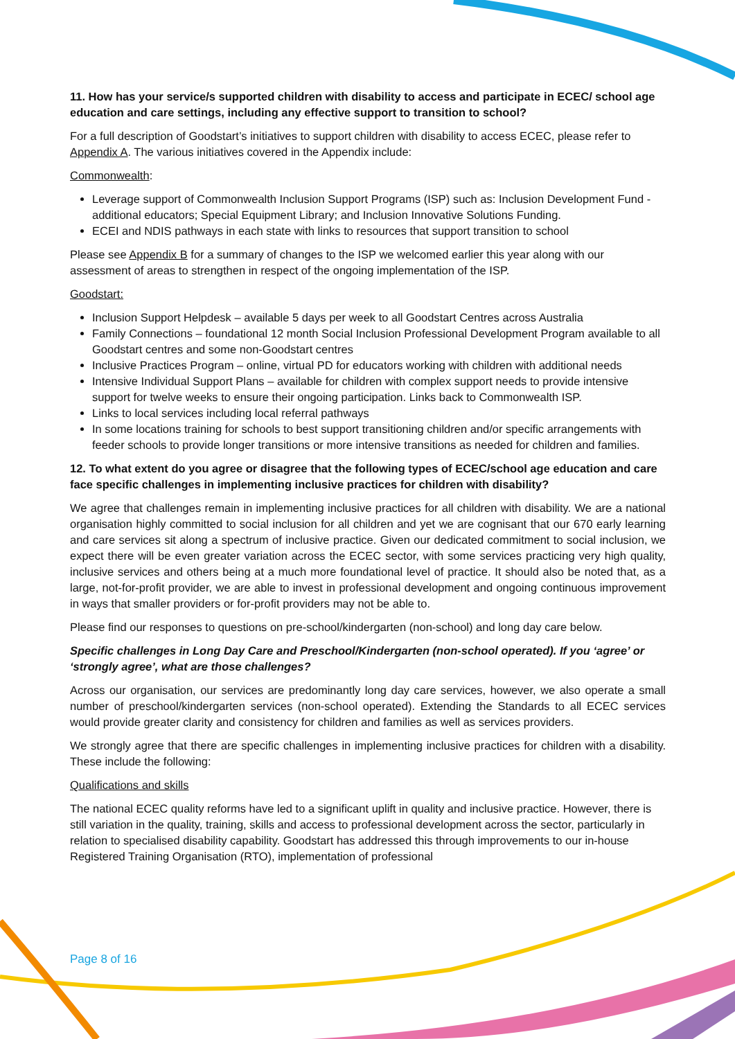11. How has your service/s supported children with disability to access and participate in ECEC/ school age education and care settings, including any effective support to transition to school?
For a full description of Goodstart’s initiatives to support children with disability to access ECEC, please refer to Appendix A. The various initiatives covered in the Appendix include:
Commonwealth:
Leverage support of Commonwealth Inclusion Support Programs (ISP) such as: Inclusion Development Fund - additional educators; Special Equipment Library; and Inclusion Innovative Solutions Funding.
ECEI and NDIS pathways in each state with links to resources that support transition to school
Please see Appendix B for a summary of changes to the ISP we welcomed earlier this year along with our assessment of areas to strengthen in respect of the ongoing implementation of the ISP.
Goodstart:
Inclusion Support Helpdesk – available 5 days per week to all Goodstart Centres across Australia
Family Connections – foundational 12 month Social Inclusion Professional Development Program available to all Goodstart centres and some non-Goodstart centres
Inclusive Practices Program – online, virtual PD for educators working with children with additional needs
Intensive Individual Support Plans – available for children with complex support needs to provide intensive support for twelve weeks to ensure their ongoing participation. Links back to Commonwealth ISP.
Links to local services including local referral pathways
In some locations training for schools to best support transitioning children and/or specific arrangements with feeder schools to provide longer transitions or more intensive transitions as needed for children and families.
12. To what extent do you agree or disagree that the following types of ECEC/school age education and care face specific challenges in implementing inclusive practices for children with disability?
We agree that challenges remain in implementing inclusive practices for all children with disability. We are a national organisation highly committed to social inclusion for all children and yet we are cognisant that our 670 early learning and care services sit along a spectrum of inclusive practice. Given our dedicated commitment to social inclusion, we expect there will be even greater variation across the ECEC sector, with some services practicing very high quality, inclusive services and others being at a much more foundational level of practice. It should also be noted that, as a large, not-for-profit provider, we are able to invest in professional development and ongoing continuous improvement in ways that smaller providers or for-profit providers may not be able to.
Please find our responses to questions on pre-school/kindergarten (non-school) and long day care below.
Specific challenges in Long Day Care and Preschool/Kindergarten (non-school operated). If you ‘agree’ or ‘strongly agree’, what are those challenges?
Across our organisation, our services are predominantly long day care services, however, we also operate a small number of preschool/kindergarten services (non-school operated). Extending the Standards to all ECEC services would provide greater clarity and consistency for children and families as well as services providers.
We strongly agree that there are specific challenges in implementing inclusive practices for children with a disability. These include the following:
Qualifications and skills
The national ECEC quality reforms have led to a significant uplift in quality and inclusive practice. However, there is still variation in the quality, training, skills and access to professional development across the sector, particularly in relation to specialised disability capability. Goodstart has addressed this through improvements to our in-house Registered Training Organisation (RTO), implementation of professional
Page 8 of 16